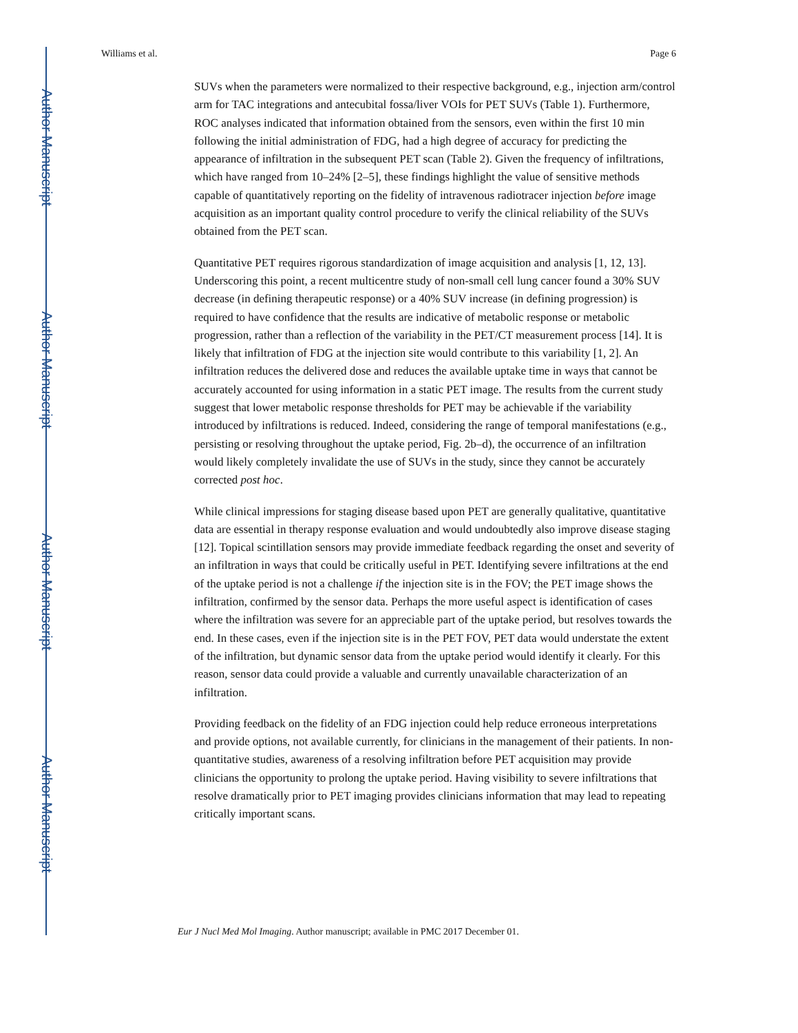Author Manuscript
Author Manuscript
Author Manuscript
Author Manuscript
Williams et al. Page 6
SUVs when the parameters were normalized to their respective background, e.g., injection arm/control arm for TAC integrations and antecubital fossa/liver VOIs for PET SUVs (Table 1). Furthermore, ROC analyses indicated that information obtained from the sensors, even within the first 10 min following the initial administration of FDG, had a high degree of accuracy for predicting the appearance of infiltration in the subsequent PET scan (Table 2). Given the frequency of infiltrations, which have ranged from 10–24% [2–5], these findings highlight the value of sensitive methods capable of quantitatively reporting on the fidelity of intravenous radiotracer injection before image acquisition as an important quality control procedure to verify the clinical reliability of the SUVs obtained from the PET scan.
Quantitative PET requires rigorous standardization of image acquisition and analysis [1, 12, 13]. Underscoring this point, a recent multicentre study of non-small cell lung cancer found a 30% SUV decrease (in defining therapeutic response) or a 40% SUV increase (in defining progression) is required to have confidence that the results are indicative of metabolic response or metabolic progression, rather than a reflection of the variability in the PET/CT measurement process [14]. It is likely that infiltration of FDG at the injection site would contribute to this variability [1, 2]. An infiltration reduces the delivered dose and reduces the available uptake time in ways that cannot be accurately accounted for using information in a static PET image. The results from the current study suggest that lower metabolic response thresholds for PET may be achievable if the variability introduced by infiltrations is reduced. Indeed, considering the range of temporal manifestations (e.g., persisting or resolving throughout the uptake period, Fig. 2b–d), the occurrence of an infiltration would likely completely invalidate the use of SUVs in the study, since they cannot be accurately corrected post hoc.
While clinical impressions for staging disease based upon PET are generally qualitative, quantitative data are essential in therapy response evaluation and would undoubtedly also improve disease staging [12]. Topical scintillation sensors may provide immediate feedback regarding the onset and severity of an infiltration in ways that could be critically useful in PET. Identifying severe infiltrations at the end of the uptake period is not a challenge if the injection site is in the FOV; the PET image shows the infiltration, confirmed by the sensor data. Perhaps the more useful aspect is identification of cases where the infiltration was severe for an appreciable part of the uptake period, but resolves towards the end. In these cases, even if the injection site is in the PET FOV, PET data would understate the extent of the infiltration, but dynamic sensor data from the uptake period would identify it clearly. For this reason, sensor data could provide a valuable and currently unavailable characterization of an infiltration.
Providing feedback on the fidelity of an FDG injection could help reduce erroneous interpretations and provide options, not available currently, for clinicians in the management of their patients. In non-quantitative studies, awareness of a resolving infiltration before PET acquisition may provide clinicians the opportunity to prolong the uptake period. Having visibility to severe infiltrations that resolve dramatically prior to PET imaging provides clinicians information that may lead to repeating critically important scans.
Eur J Nucl Med Mol Imaging. Author manuscript; available in PMC 2017 December 01.